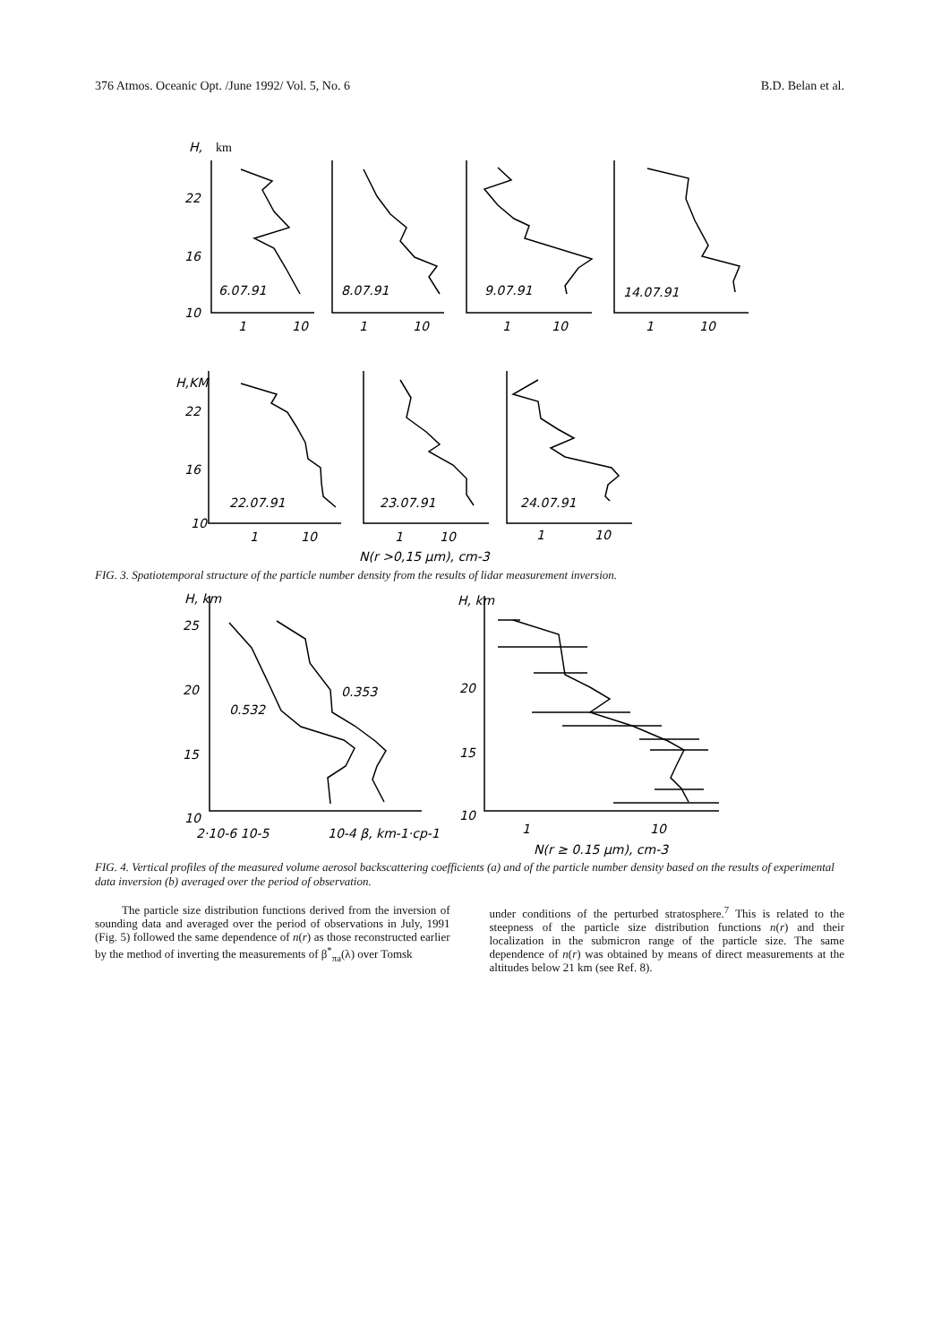376 Atmos. Oceanic Opt. /June 1992/ Vol. 5, No. 6 B.D. Belan et al.
H,
km
22
16
10
6.07.91
8.07.91
9.07.91
14.07.91
1
10
1
10
1
10
1
10
H,KM
22
16
10
22.07.91
23.07.91
24.07.91
1
10
1
10
1
10
N(r >0,15 μm), cm-3
FIG. 3. Spatiotemporal structure of the particle number density from the results of lidar measurement inversion.
H, km
25
20
15
10
0.353
0.532
2·10-6 10-5
10-4 β, km-1·cp-1
H, km
20
15
10
1
10
N(r ≥ 0.15 μm), cm-3
FIG. 4. Vertical profiles of the measured volume aerosol backscattering coefficients (a) and of the particle number density based on the results of experimental data inversion (b) averaged over the period of observation.
The particle size distribution functions derived from the inversion of sounding data and averaged over the period of observations in July, 1991 (Fig. 5) followed the same dependence of n(r) as those reconstructed earlier by the method of inverting the measurements of β<sup>*</sup><sub>πa</sub>(λ) over Tomsk
under conditions of the perturbed stratosphere.<sup>7</sup> This is related to the steepness of the particle size distribution functions n(r) and their localization in the submicron range of the particle size. The same dependence of n(r) was obtained by means of direct measurements at the altitudes below 21 km (see Ref. 8).